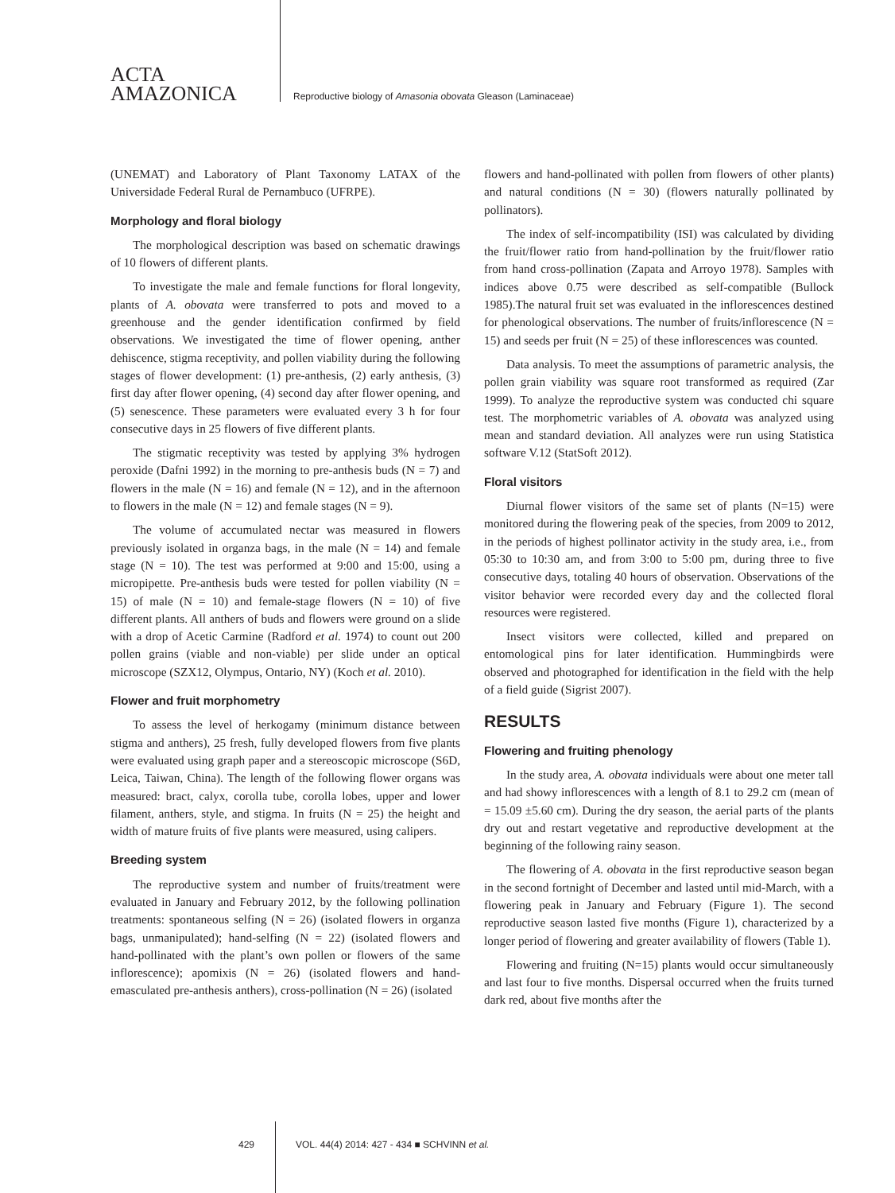ACTA
AMAZONICA
Reproductive biology of Amasonia obovata Gleason (Laminaceae)
(UNEMAT) and Laboratory of Plant Taxonomy LATAX of the Universidade Federal Rural de Pernambuco (UFRPE).
Morphology and floral biology
The morphological description was based on schematic drawings of 10 flowers of different plants.
To investigate the male and female functions for floral longevity, plants of A. obovata were transferred to pots and moved to a greenhouse and the gender identification confirmed by field observations. We investigated the time of flower opening, anther dehiscence, stigma receptivity, and pollen viability during the following stages of flower development: (1) pre-anthesis, (2) early anthesis, (3) first day after flower opening, (4) second day after flower opening, and (5) senescence. These parameters were evaluated every 3 h for four consecutive days in 25 flowers of five different plants.
The stigmatic receptivity was tested by applying 3% hydrogen peroxide (Dafni 1992) in the morning to pre-anthesis buds (N = 7) and flowers in the male (N = 16) and female (N = 12), and in the afternoon to flowers in the male (N = 12) and female stages (N = 9).
The volume of accumulated nectar was measured in flowers previously isolated in organza bags, in the male (N = 14) and female stage (N = 10). The test was performed at 9:00 and 15:00, using a micropipette. Pre-anthesis buds were tested for pollen viability (N = 15) of male (N = 10) and female-stage flowers (N = 10) of five different plants. All anthers of buds and flowers were ground on a slide with a drop of Acetic Carmine (Radford et al. 1974) to count out 200 pollen grains (viable and non-viable) per slide under an optical microscope (SZX12, Olympus, Ontario, NY) (Koch et al. 2010).
Flower and fruit morphometry
To assess the level of herkogamy (minimum distance between stigma and anthers), 25 fresh, fully developed flowers from five plants were evaluated using graph paper and a stereoscopic microscope (S6D, Leica, Taiwan, China). The length of the following flower organs was measured: bract, calyx, corolla tube, corolla lobes, upper and lower filament, anthers, style, and stigma. In fruits (N = 25) the height and width of mature fruits of five plants were measured, using calipers.
Breeding system
The reproductive system and number of fruits/treatment were evaluated in January and February 2012, by the following pollination treatments: spontaneous selfing (N = 26) (isolated flowers in organza bags, unmanipulated); hand-selfing (N = 22) (isolated flowers and hand-pollinated with the plant’s own pollen or flowers of the same inflorescence); apomixis (N = 26) (isolated flowers and hand-emasculated pre-anthesis anthers), cross-pollination (N = 26) (isolated
flowers and hand-pollinated with pollen from flowers of other plants) and natural conditions (N = 30) (flowers naturally pollinated by pollinators).
The index of self-incompatibility (ISI) was calculated by dividing the fruit/flower ratio from hand-pollination by the fruit/flower ratio from hand cross-pollination (Zapata and Arroyo 1978). Samples with indices above 0.75 were described as self-compatible (Bullock 1985).The natural fruit set was evaluated in the inflorescences destined for phenological observations. The number of fruits/inflorescence (N = 15) and seeds per fruit (N = 25) of these inflorescences was counted.
Data analysis. To meet the assumptions of parametric analysis, the pollen grain viability was square root transformed as required (Zar 1999). To analyze the reproductive system was conducted chi square test. The morphometric variables of A. obovata was analyzed using mean and standard deviation. All analyzes were run using Statistica software V.12 (StatSoft 2012).
Floral visitors
Diurnal flower visitors of the same set of plants (N=15) were monitored during the flowering peak of the species, from 2009 to 2012, in the periods of highest pollinator activity in the study area, i.e., from 05:30 to 10:30 am, and from 3:00 to 5:00 pm, during three to five consecutive days, totaling 40 hours of observation. Observations of the visitor behavior were recorded every day and the collected floral resources were registered.
Insect visitors were collected, killed and prepared on entomological pins for later identification. Hummingbirds were observed and photographed for identification in the field with the help of a field guide (Sigrist 2007).
RESULTS
Flowering and fruiting phenology
In the study area, A. obovata individuals were about one meter tall and had showy inflorescences with a length of 8.1 to 29.2 cm (mean of = 15.09 ±5.60 cm). During the dry season, the aerial parts of the plants dry out and restart vegetative and reproductive development at the beginning of the following rainy season.
The flowering of A. obovata in the first reproductive season began in the second fortnight of December and lasted until mid-March, with a flowering peak in January and February (Figure 1). The second reproductive season lasted five months (Figure 1), characterized by a longer period of flowering and greater availability of flowers (Table 1).
Flowering and fruiting (N=15) plants would occur simultaneously and last four to five months. Dispersal occurred when the fruits turned dark red, about five months after the
429 VOL. 44(4) 2014: 427 - 434 ■ SCHVINN et al.